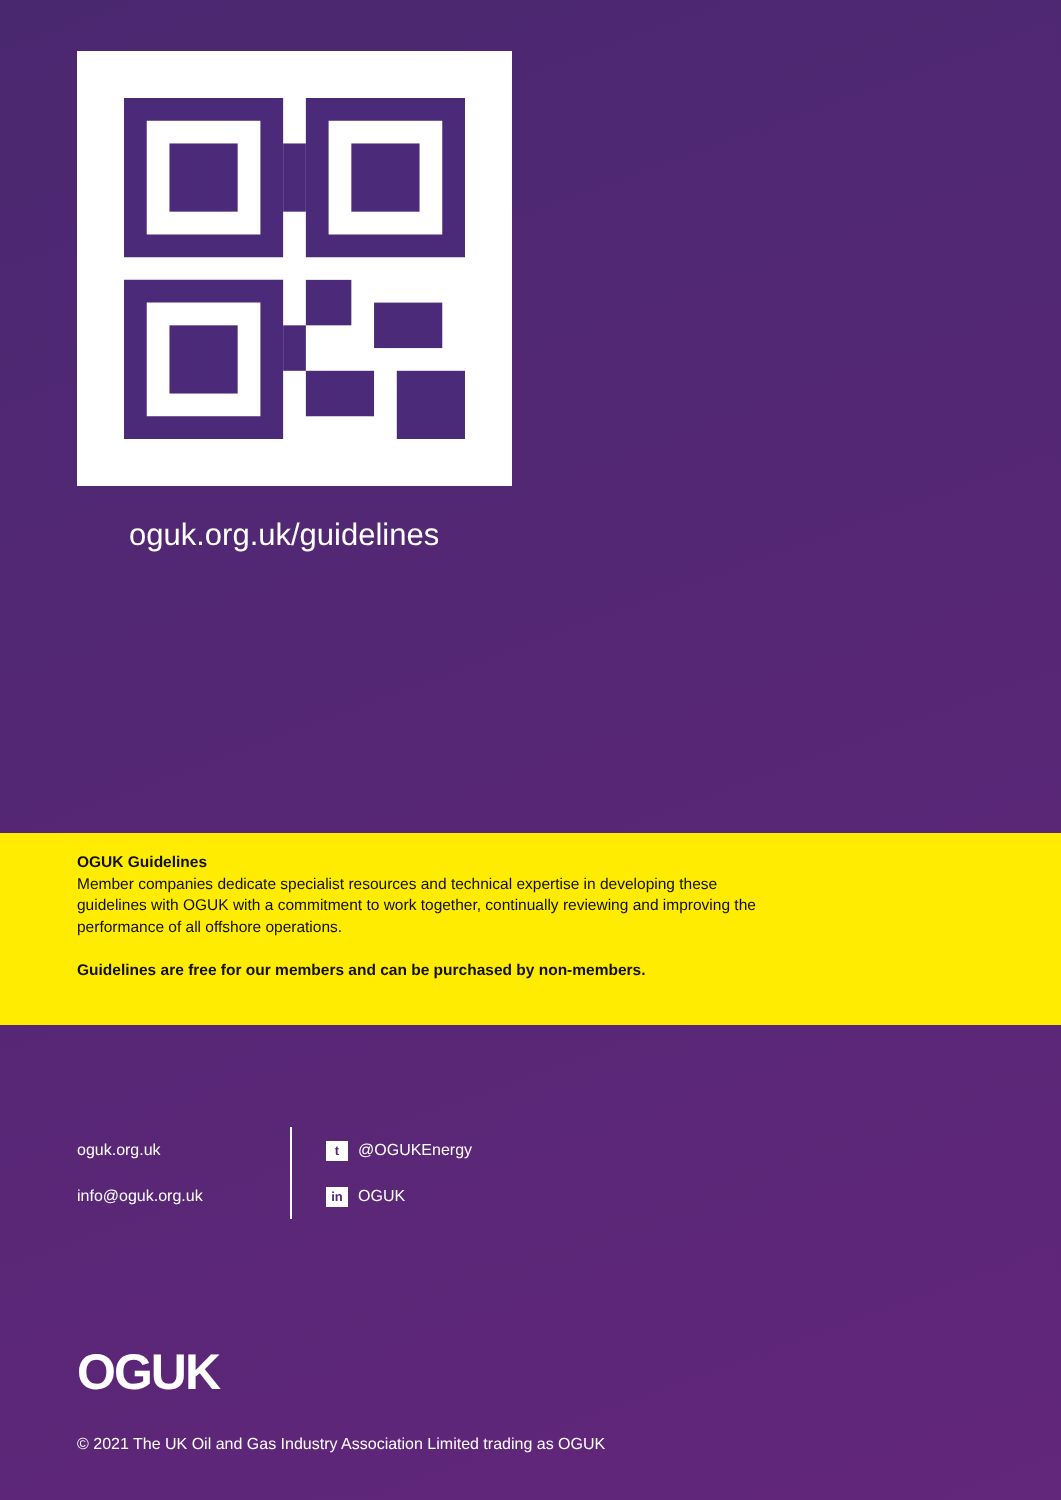oguk.org.uk/guidelines
OGUK Guidelines
Member companies dedicate specialist resources and technical expertise in developing these guidelines with OGUK with a commitment to work together, continually reviewing and improving the performance of all offshore operations.
Guidelines are free for our members and can be purchased by non-members.
oguk.org.uk
info@oguk.org.uk
t @OGUKEnergy
in OGUK
OGUK
© 2021 The UK Oil and Gas Industry Association Limited trading as OGUK